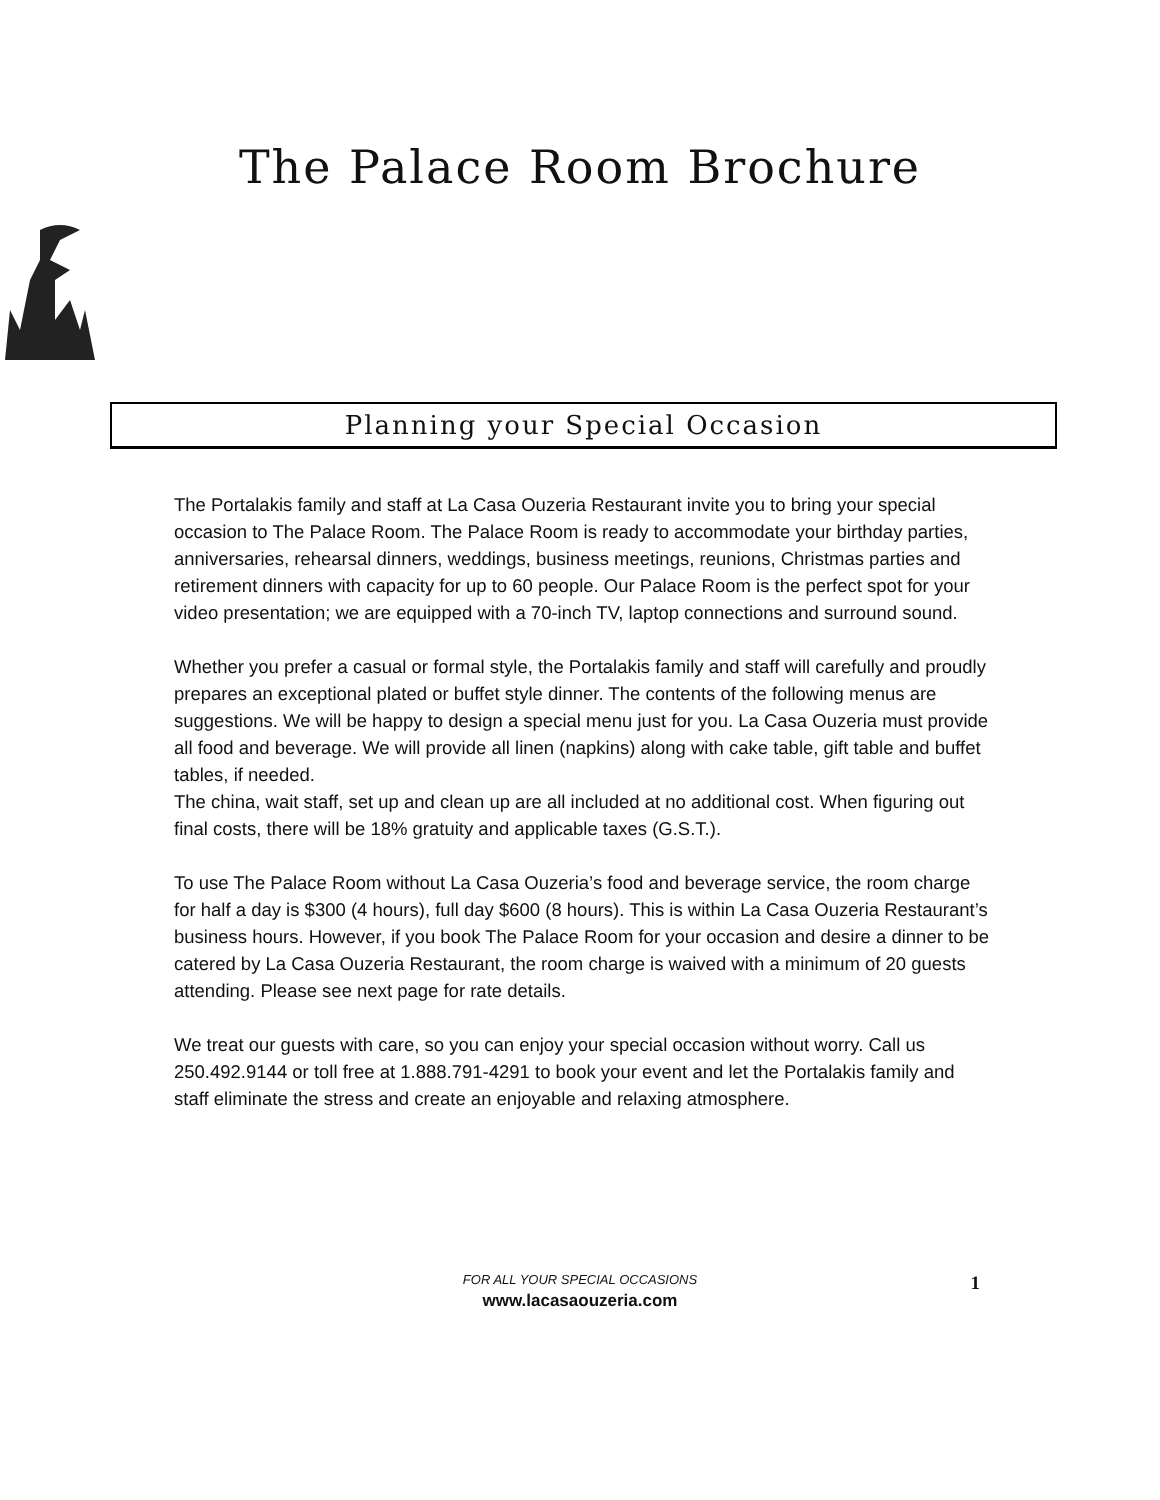The Palace Room Brochure
Planning your Special Occasion
The Portalakis family and staff at La Casa Ouzeria Restaurant invite you to bring your special occasion to The Palace Room. The Palace Room is ready to accommodate your birthday parties, anniversaries, rehearsal dinners, weddings, business meetings, reunions, Christmas parties and retirement dinners with capacity for up to 60 people. Our Palace Room is the perfect spot for your video presentation; we are equipped with a 70-inch TV, laptop connections and surround sound.
Whether you prefer a casual or formal style, the Portalakis family and staff will carefully and proudly prepares an exceptional plated or buffet style dinner. The contents of the following menus are suggestions. We will be happy to design a special menu just for you. La Casa Ouzeria must provide all food and beverage. We will provide all linen (napkins) along with cake table, gift table and buffet tables, if needed.
The china, wait staff, set up and clean up are all included at no additional cost. When figuring out final costs, there will be 18% gratuity and applicable taxes (G.S.T.).
To use The Palace Room without La Casa Ouzeria’s food and beverage service, the room charge for half a day is $300 (4 hours), full day $600 (8 hours). This is within La Casa Ouzeria Restaurant’s business hours. However, if you book The Palace Room for your occasion and desire a dinner to be catered by La Casa Ouzeria Restaurant, the room charge is waived with a minimum of 20 guests attending. Please see next page for rate details.
We treat our guests with care, so you can enjoy your special occasion without worry. Call us 250.492.9144 or toll free at 1.888.791-4291 to book your event and let the Portalakis family and staff eliminate the stress and create an enjoyable and relaxing atmosphere.
FOR ALL YOUR SPECIAL OCCASIONS
1
www.lacasaouzeria.com